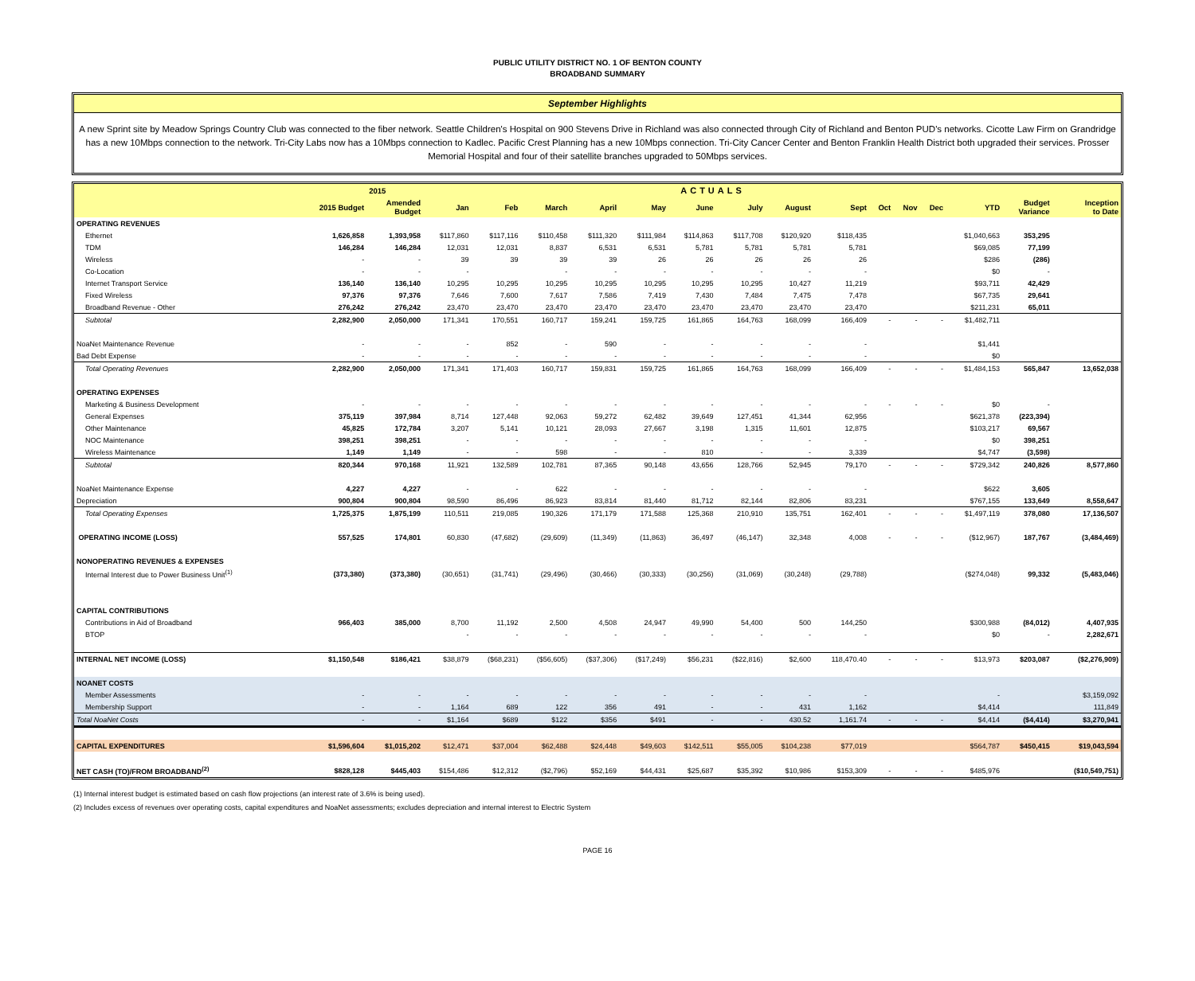PUBLIC UTILITY DISTRICT NO. 1 OF BENTON COUNTY
BROADBAND SUMMARY
September Highlights
A new Sprint site by Meadow Springs Country Club was connected to the fiber network. Seattle Children's Hospital on 900 Stevens Drive in Richland was also connected through City of Richland and Benton PUD's networks. Cicotte Law Firm on Grandridge has a new 10Mbps connection to the network. Tri-City Labs now has a 10Mbps connection to Kadlec. Pacific Crest Planning has a new 10Mbps connection. Tri-City Cancer Center and Benton Franklin Health District both upgraded their services. Prosser Memorial Hospital and four of their satellite branches upgraded to 50Mbps services.
| | | 2015 | ACTUALS | | | | | | | | | | | | | | |
| --- | --- | --- | --- | --- | --- | --- | --- | --- | --- | --- | --- | --- | --- | --- | --- | --- | --- |
| | 2015 Budget | Amended Budget | Jan | Feb | March | April | May | June | July | August | Sept | Oct | Nov | Dec | YTD | Budget Variance | Inception to Date |
| OPERATING REVENUES | | | | | | | | | | | | | | | | | |
| Ethernet | 1,626,858 | 1,393,958 | $117,860 | $117,116 | $110,458 | $111,320 | $111,984 | $114,863 | $117,708 | $120,920 | $118,435 | | | | $1,040,663 | 353,295 | |
| TDM | 146,284 | 146,284 | 12,031 | 12,031 | 8,837 | 6,531 | 6,531 | 5,781 | 5,781 | 5,781 | 5,781 | | | | $69,085 | 77,199 | |
| Wireless | - | - | 39 | 39 | 39 | 39 | 26 | 26 | 26 | 26 | 26 | | | | $286 | (286) | |
| Co-Location | - | - | - | | - | - | - | - | - | - | - | | | | $0 | - | |
| Internet Transport Service | 136,140 | 136,140 | 10,295 | 10,295 | 10,295 | 10,295 | 10,295 | 10,295 | 10,295 | 10,427 | 11,219 | | | | $93,711 | 42,429 | |
| Fixed Wireless | 97,376 | 97,376 | 7,646 | 7,600 | 7,617 | 7,586 | 7,419 | 7,430 | 7,484 | 7,475 | 7,478 | | | | $67,735 | 29,641 | |
| Broadband Revenue - Other | 276,242 | 276,242 | 23,470 | 23,470 | 23,470 | 23,470 | 23,470 | 23,470 | 23,470 | 23,470 | 23,470 | | | | $211,231 | 65,011 | |
| Subtotal | 2,282,900 | 2,050,000 | 171,341 | 170,551 | 160,717 | 159,241 | 159,725 | 161,865 | 164,763 | 168,099 | 166,409 | - | - | - | $1,482,711 | | |
| NoaNet Maintenance Revenue | - | - | - | 852 | - | 590 | - | - | - | - | - | | | | $1,441 | | |
| Bad Debt Expense | - | - | - | - | - | - | - | - | - | - | - | | | | $0 | | |
| Total Operating Revenues | 2,282,900 | 2,050,000 | 171,341 | 171,403 | 160,717 | 159,831 | 159,725 | 161,865 | 164,763 | 168,099 | 166,409 | - | - | - | $1,484,153 | 565,847 | 13,652,038 |
| OPERATING EXPENSES | | | | | | | | | | | | | | | | | |
| Marketing & Business Development | - | - | - | - | - | - | - | - | - | - | - | - | - | - | $0 | - | |
| General Expenses | 375,119 | 397,984 | 8,714 | 127,448 | 92,063 | 59,272 | 62,482 | 39,649 | 127,451 | 41,344 | 62,956 | | | | $621,378 | (223,394) | |
| Other Maintenance | 45,825 | 172,784 | 3,207 | 5,141 | 10,121 | 28,093 | 27,667 | 3,198 | 1,315 | 11,601 | 12,875 | | | | $103,217 | 69,567 | |
| NOC Maintenance | 398,251 | 398,251 | - | - | - | - | - | - | - | - | - | | | | $0 | 398,251 | |
| Wireless Maintenance | 1,149 | 1,149 | - | - | 598 | - | - | 810 | - | - | 3,339 | | | | $4,747 | (3,598) | |
| Subtotal | 820,344 | 970,168 | 11,921 | 132,589 | 102,781 | 87,365 | 90,148 | 43,656 | 128,766 | 52,945 | 79,170 | - | - | - | $729,342 | 240,826 | 8,577,860 |
| NoaNet Maintenance Expense | 4,227 | 4,227 | - | - | 622 | - | - | - | - | - | - | | | | $622 | 3,605 | |
| Depreciation | 900,804 | 900,804 | 98,590 | 86,496 | 86,923 | 83,814 | 81,440 | 81,712 | 82,144 | 82,806 | 83,231 | | | | $767,155 | 133,649 | 8,558,647 |
| Total Operating Expenses | 1,725,375 | 1,875,199 | 110,511 | 219,085 | 190,326 | 171,179 | 171,588 | 125,368 | 210,910 | 135,751 | 162,401 | - | - | - | $1,497,119 | 378,080 | 17,136,507 |
| OPERATING INCOME (LOSS) | 557,525 | 174,801 | 60,830 | (47,682) | (29,609) | (11,349) | (11,863) | 36,497 | (46,147) | 32,348 | 4,008 | - | - | - | ($12,967) | 187,767 | (3,484,469) |
| NONOPERATING REVENUES & EXPENSES | | | | | | | | | | | | | | | | | |
| Internal Interest due to Power Business Unit<sup>(1)</sup> | (373,380) | (373,380) | (30,651) | (31,741) | (29,496) | (30,466) | (30,333) | (30,256) | (31,069) | (30,248) | (29,788) | | | | ($274,048) | 99,332 | (5,483,046) |
| CAPITAL CONTRIBUTIONS | | | | | | | | | | | | | | | | | |
| Contributions in Aid of Broadband | 966,403 | 385,000 | 8,700 | 11,192 | 2,500 | 4,508 | 24,947 | 49,990 | 54,400 | 500 | 144,250 | | | | $300,988 | (84,012) | 4,407,935 |
| BTOP | | | - | - | - | - | - | - | - | - | - | | | | $0 | - | 2,282,671 |
| INTERNAL NET INCOME (LOSS) | $1,150,548 | $186,421 | $38,879 | ($68,231) | ($56,605) | ($37,306) | ($17,249) | $56,231 | ($22,816) | $2,600 | 118,470.40 | - | - | - | $13,973 | $203,087 | ($2,276,909) |
| NOANET COSTS | | | | | | | | | | | | | | | | | |
| Member Assessments | - | - | - | - | - | - | - | - | - | - | - | | | | - | | $3,159,092 |
| Membership Support | - | - | 1,164 | 689 | 122 | 356 | 491 | - | - | 431 | 1,162 | | | | $4,414 | | 111,849 |
| Total NoaNet Costs | - | - | $1,164 | $689 | $122 | $356 | $491 | - | - | 430.52 | 1,161.74 | - | - | - | $4,414 | ($4,414) | $3,270,941 |
| CAPITAL EXPENDITURES | $1,596,604 | $1,015,202 | $12,471 | $37,004 | $62,488 | $24,448 | $49,603 | $142,511 | $55,005 | $104,238 | $77,019 | | | | $564,787 | $450,415 | $19,043,594 |
| NET CASH (TO)/FROM BROADBAND<sup>(2)</sup> | $828,128 | $445,403 | $154,486 | $12,312 | ($2,796) | $52,169 | $44,431 | $25,687 | $35,392 | $10,986 | $153,309 | - | - | - | $485,976 | | ($10,549,751) |
(1) Internal interest budget is estimated based on cash flow projections (an interest rate of 3.6% is being used).
(2) Includes excess of revenues over operating costs, capital expenditures and NoaNet assessments; excludes depreciation and internal interest to Electric System
PAGE 16